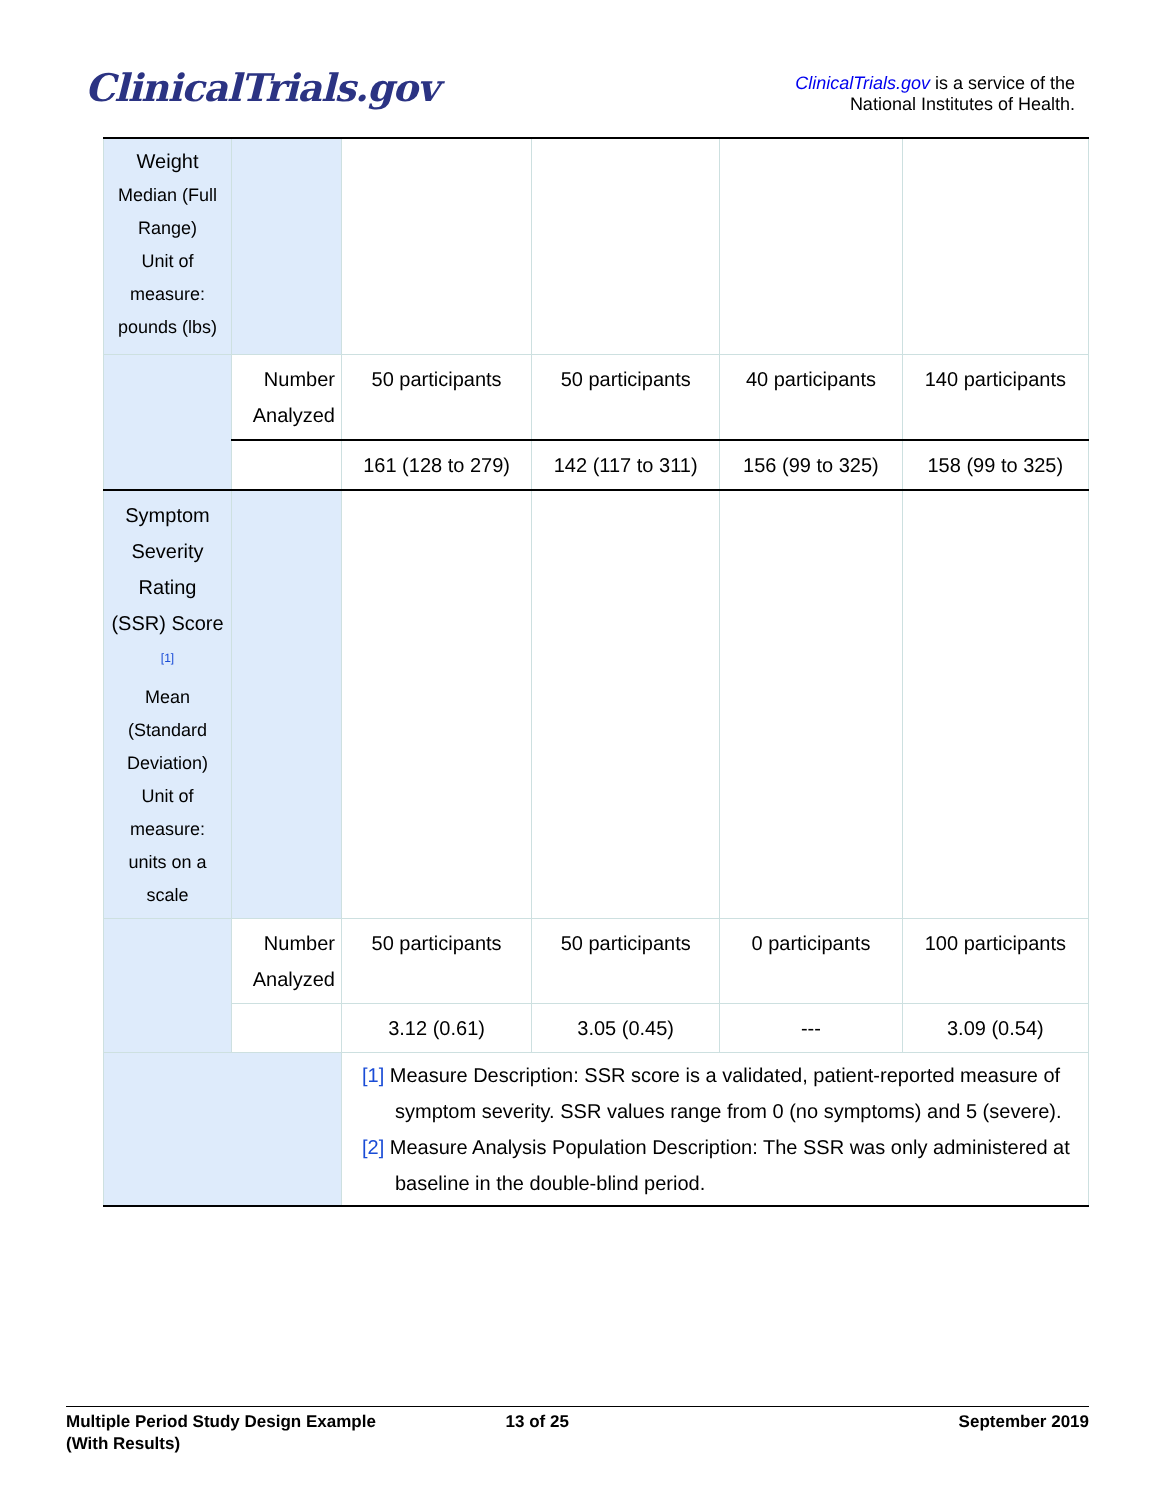ClinicalTrials.gov
ClinicalTrials.gov is a service of the
National Institutes of Health.
| Weight Median (Full Range) Unit of measure: pounds (lbs) | | | | | |
| | Number Analyzed | 50 participants | 50 participants | 40 participants | 140 participants |
| | | 161 (128 to 279) | 142 (117 to 311) | 156 (99 to 325) | 158 (99 to 325) |
| Symptom Severity Rating (SSR) Score <sup>[1]</sup> Mean (Standard Deviation) Unit of measure: units on a scale | | | | | |
| | Number Analyzed | 50 participants | 50 participants | 0 participants | 100 participants |
| | | 3.12 (0.61) | 3.05 (0.45) | --- | 3.09 (0.54) |
| | | [1] Measure Description: SSR score is a validated, patient-reported measure of symptom severity. SSR values range from 0 (no symptoms) and 5 (severe). [2] Measure Analysis Population Description: The SSR was only administered at baseline in the double-blind period. | | | |
Multiple Period Study Design Example
(With Results)
13 of 25 September 2019